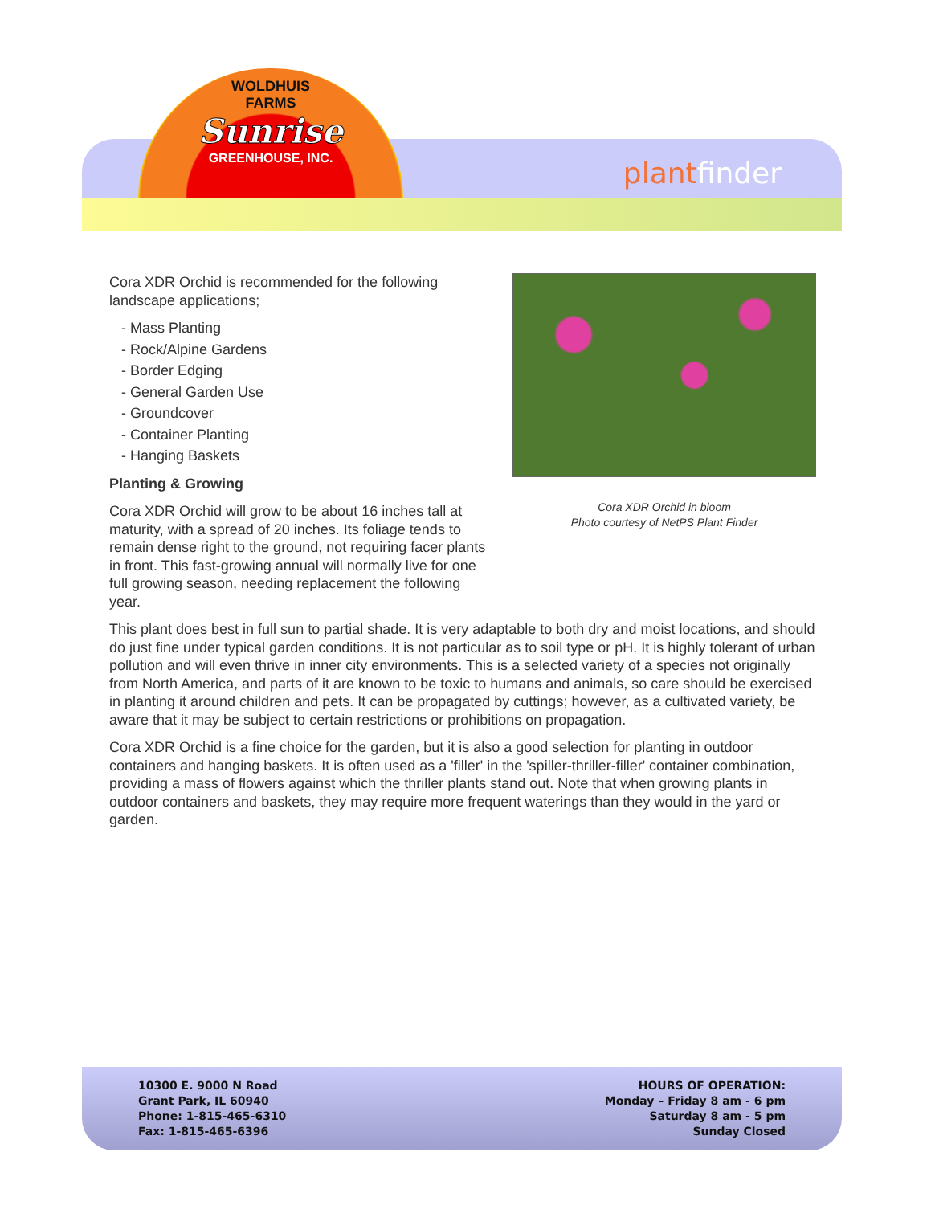WOLDHUIS
FARMS
Sunrise
GREENHOUSE, INC.
plant finder
Cora XDR Orchid in bloom
Photo courtesy of NetPS Plant Finder
Cora XDR Orchid is recommended for the following landscape applications;
- Mass Planting
- Rock/Alpine Gardens
- Border Edging
- General Garden Use
- Groundcover
- Container Planting
- Hanging Baskets
Planting & Growing
Cora XDR Orchid will grow to be about 16 inches tall at maturity, with a spread of 20 inches. Its foliage tends to remain dense right to the ground, not requiring facer plants in front. This fast-growing annual will normally live for one full growing season, needing replacement the following year.
This plant does best in full sun to partial shade. It is very adaptable to both dry and moist locations, and should do just fine under typical garden conditions. It is not particular as to soil type or pH. It is highly tolerant of urban pollution and will even thrive in inner city environments. This is a selected variety of a species not originally from North America, and parts of it are known to be toxic to humans and animals, so care should be exercised in planting it around children and pets. It can be propagated by cuttings; however, as a cultivated variety, be aware that it may be subject to certain restrictions or prohibitions on propagation.
Cora XDR Orchid is a fine choice for the garden, but it is also a good selection for planting in outdoor containers and hanging baskets. It is often used as a 'filler' in the 'spiller-thriller-filler' container combination, providing a mass of flowers against which the thriller plants stand out. Note that when growing plants in outdoor containers and baskets, they may require more frequent waterings than they would in the yard or garden.
10300 E. 9000 N Road
Grant Park, IL 60940
Phone: 1-815-465-6310
Fax: 1-815-465-6396
HOURS OF OPERATION:
Monday – Friday 8 am - 6 pm
Saturday 8 am - 5 pm
Sunday Closed